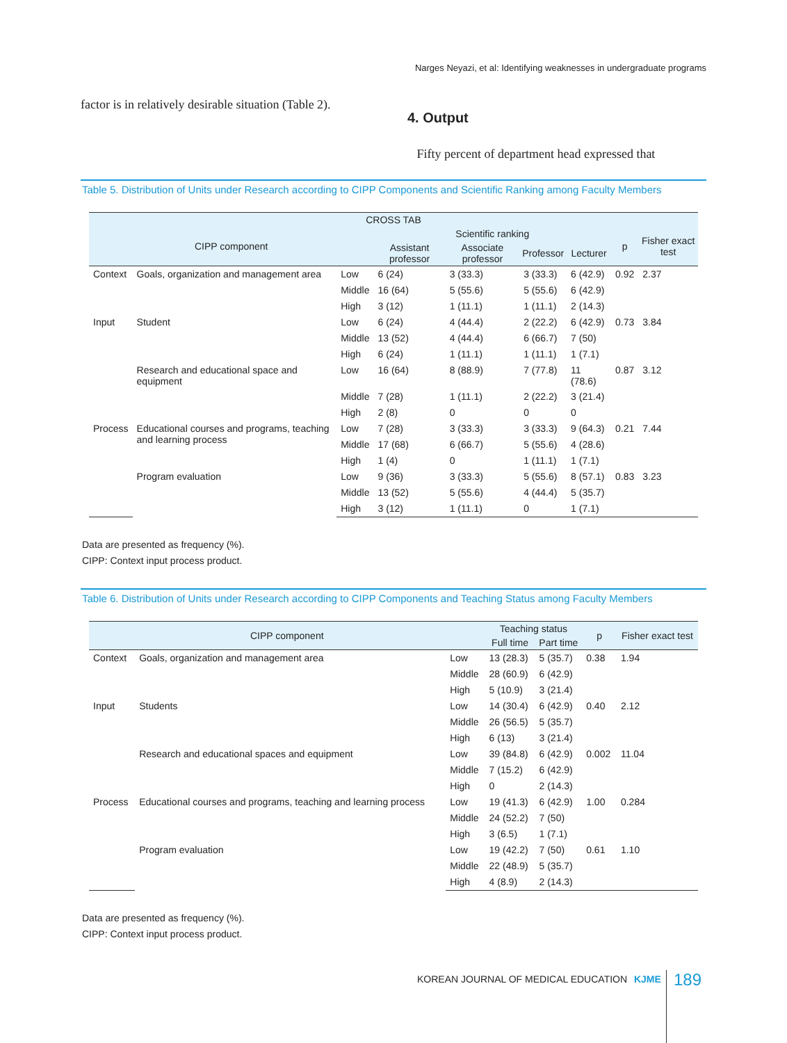Narges Neyazi, et al: Identifying weaknesses in undergraduate programs
factor is in relatively desirable situation (Table 2).
4. Output
Fifty percent of department head expressed that
Table 5. Distribution of Units under Research according to CIPP Components and Scientific Ranking among Faculty Members
| CROSS TAB | | | | | | | | |
| --- | --- | --- | --- | --- | --- | --- | --- | --- |
| CIPP component | | | Scientific ranking | | | | p | Fisher exact test |
| | | | Assistant professor | Associate professor | Professor | Lecturer | | |
| Context | Goals, organization and management area | Low | 6 (24) | 3 (33.3) | 3 (33.3) | 6 (42.9) | 0.92 | 2.37 |
| | | Middle | 16 (64) | 5 (55.6) | 5 (55.6) | 6 (42.9) | | |
| | | High | 3 (12) | 1 (11.1) | 1 (11.1) | 2 (14.3) | | |
| Input | Student | Low | 6 (24) | 4 (44.4) | 2 (22.2) | 6 (42.9) | 0.73 | 3.84 |
| | | Middle | 13 (52) | 4 (44.4) | 6 (66.7) | 7 (50) | | |
| | | High | 6 (24) | 1 (11.1) | 1 (11.1) | 1 (7.1) | | |
| | Research and educational space and equipment | Low | 16 (64) | 8 (88.9) | 7 (77.8) | 11 (78.6) | 0.87 | 3.12 |
| | | Middle | 7 (28) | 1 (11.1) | 2 (22.2) | 3 (21.4) | | |
| | | High | 2 (8) | 0 | 0 | 0 | | |
| Process | Educational courses and programs, teaching and learning process | Low | 7 (28) | 3 (33.3) | 3 (33.3) | 9 (64.3) | 0.21 | 7.44 |
| | | Middle | 17 (68) | 6 (66.7) | 5 (55.6) | 4 (28.6) | | |
| | | High | 1 (4) | 0 | 1 (11.1) | 1 (7.1) | | |
| | Program evaluation | Low | 9 (36) | 3 (33.3) | 5 (55.6) | 8 (57.1) | 0.83 | 3.23 |
| | | Middle | 13 (52) | 5 (55.6) | 4 (44.4) | 5 (35.7) | | |
| | | High | 3 (12) | 1 (11.1) | 0 | 1 (7.1) | | |
Data are presented as frequency (%).
CIPP: Context input process product.
Table 6. Distribution of Units under Research according to CIPP Components and Teaching Status among Faculty Members
| CIPP component | | | Teaching status | | p | Fisher exact test |
| --- | --- | --- | --- | --- | --- | --- |
| | | | Full time | Part time | | |
| Context | Goals, organization and management area | Low | 13 (28.3) | 5 (35.7) | 0.38 | 1.94 |
| | | Middle | 28 (60.9) | 6 (42.9) | | |
| | | High | 5 (10.9) | 3 (21.4) | | |
| Input | Students | Low | 14 (30.4) | 6 (42.9) | 0.40 | 2.12 |
| | | Middle | 26 (56.5) | 5 (35.7) | | |
| | | High | 6 (13) | 3 (21.4) | | |
| | Research and educational spaces and equipment | Low | 39 (84.8) | 6 (42.9) | 0.002 | 11.04 |
| | | Middle | 7 (15.2) | 6 (42.9) | | |
| | | High | 0 | 2 (14.3) | | |
| Process | Educational courses and programs, teaching and learning process | Low | 19 (41.3) | 6 (42.9) | 1.00 | 0.284 |
| | | Middle | 24 (52.2) | 7 (50) | | |
| | | High | 3 (6.5) | 1 (7.1) | | |
| | Program evaluation | Low | 19 (42.2) | 7 (50) | 0.61 | 1.10 |
| | | Middle | 22 (48.9) | 5 (35.7) | | |
| | | High | 4 (8.9) | 2 (14.3) | | |
Data are presented as frequency (%).
CIPP: Context input process product.
KOREAN JOURNAL OF MEDICAL EDUCATION KJME
189